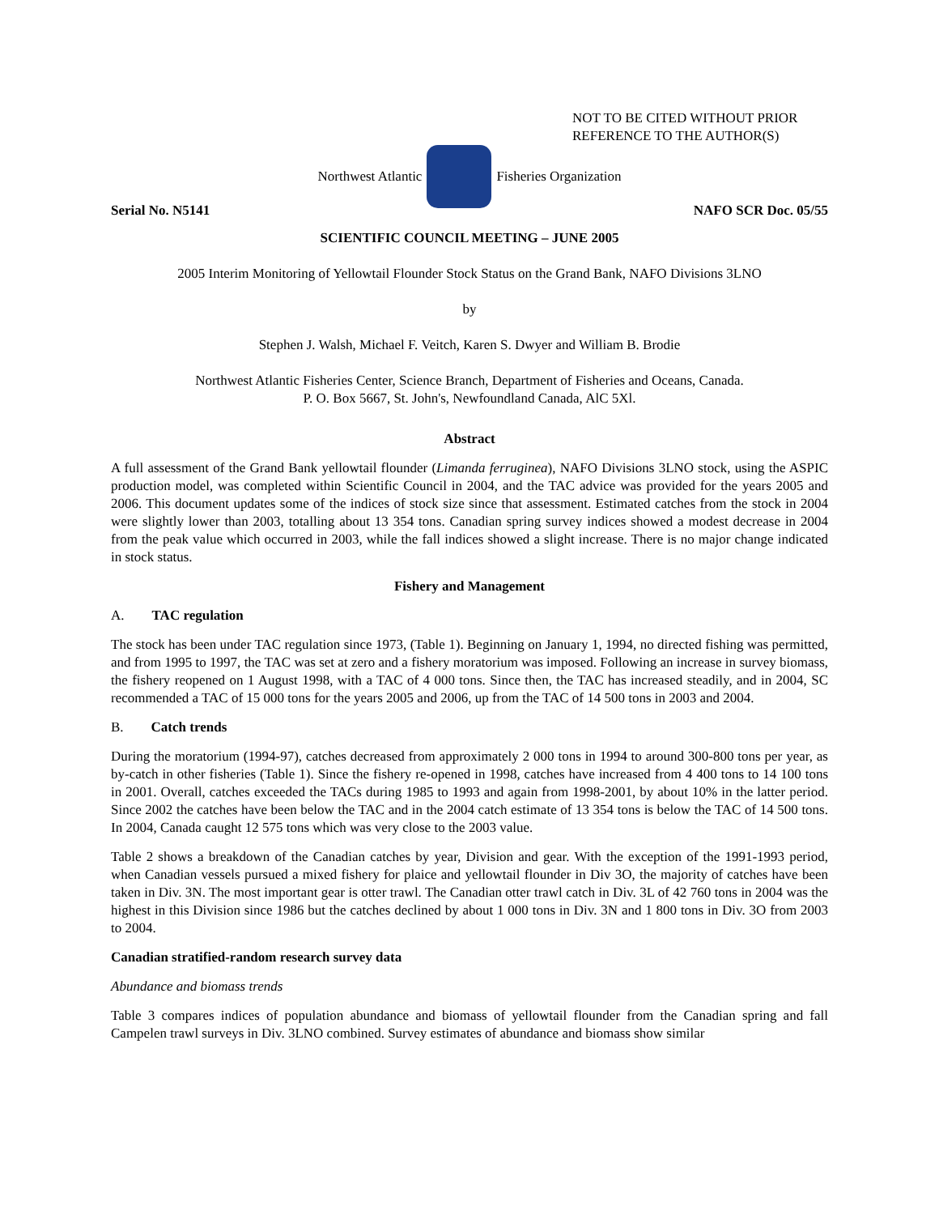NOT TO BE CITED WITHOUT PRIOR
REFERENCE TO THE AUTHOR(S)
Northwest Atlantic Fisheries Organization
Serial No. N5141 NAFO SCR Doc. 05/55
SCIENTIFIC COUNCIL MEETING – JUNE 2005
2005 Interim Monitoring of Yellowtail Flounder Stock Status on the Grand Bank, NAFO Divisions 3LNO
by
Stephen J. Walsh, Michael F. Veitch, Karen S. Dwyer and William B. Brodie
Northwest Atlantic Fisheries Center, Science Branch, Department of Fisheries and Oceans, Canada.
P. O. Box 5667, St. John's, Newfoundland Canada, AlC 5Xl.
Abstract
A full assessment of the Grand Bank yellowtail flounder (Limanda ferruginea), NAFO Divisions 3LNO stock, using the ASPIC production model, was completed within Scientific Council in 2004, and the TAC advice was provided for the years 2005 and 2006. This document updates some of the indices of stock size since that assessment. Estimated catches from the stock in 2004 were slightly lower than 2003, totalling about 13 354 tons. Canadian spring survey indices showed a modest decrease in 2004 from the peak value which occurred in 2003, while the fall indices showed a slight increase. There is no major change indicated in stock status.
Fishery and Management
A. TAC regulation
The stock has been under TAC regulation since 1973, (Table 1). Beginning on January 1, 1994, no directed fishing was permitted, and from 1995 to 1997, the TAC was set at zero and a fishery moratorium was imposed. Following an increase in survey biomass, the fishery reopened on 1 August 1998, with a TAC of 4 000 tons. Since then, the TAC has increased steadily, and in 2004, SC recommended a TAC of 15 000 tons for the years 2005 and 2006, up from the TAC of 14 500 tons in 2003 and 2004.
B. Catch trends
During the moratorium (1994-97), catches decreased from approximately 2 000 tons in 1994 to around 300-800 tons per year, as by-catch in other fisheries (Table 1). Since the fishery re-opened in 1998, catches have increased from 4 400 tons to 14 100 tons in 2001. Overall, catches exceeded the TACs during 1985 to 1993 and again from 1998-2001, by about 10% in the latter period. Since 2002 the catches have been below the TAC and in the 2004 catch estimate of 13 354 tons is below the TAC of 14 500 tons. In 2004, Canada caught 12 575 tons which was very close to the 2003 value.
Table 2 shows a breakdown of the Canadian catches by year, Division and gear. With the exception of the 1991-1993 period, when Canadian vessels pursued a mixed fishery for plaice and yellowtail flounder in Div 3O, the majority of catches have been taken in Div. 3N. The most important gear is otter trawl. The Canadian otter trawl catch in Div. 3L of 42 760 tons in 2004 was the highest in this Division since 1986 but the catches declined by about 1 000 tons in Div. 3N and 1 800 tons in Div. 3O from 2003 to 2004.
Canadian stratified-random research survey data
Abundance and biomass trends
Table 3 compares indices of population abundance and biomass of yellowtail flounder from the Canadian spring and fall Campelen trawl surveys in Div. 3LNO combined. Survey estimates of abundance and biomass show similar